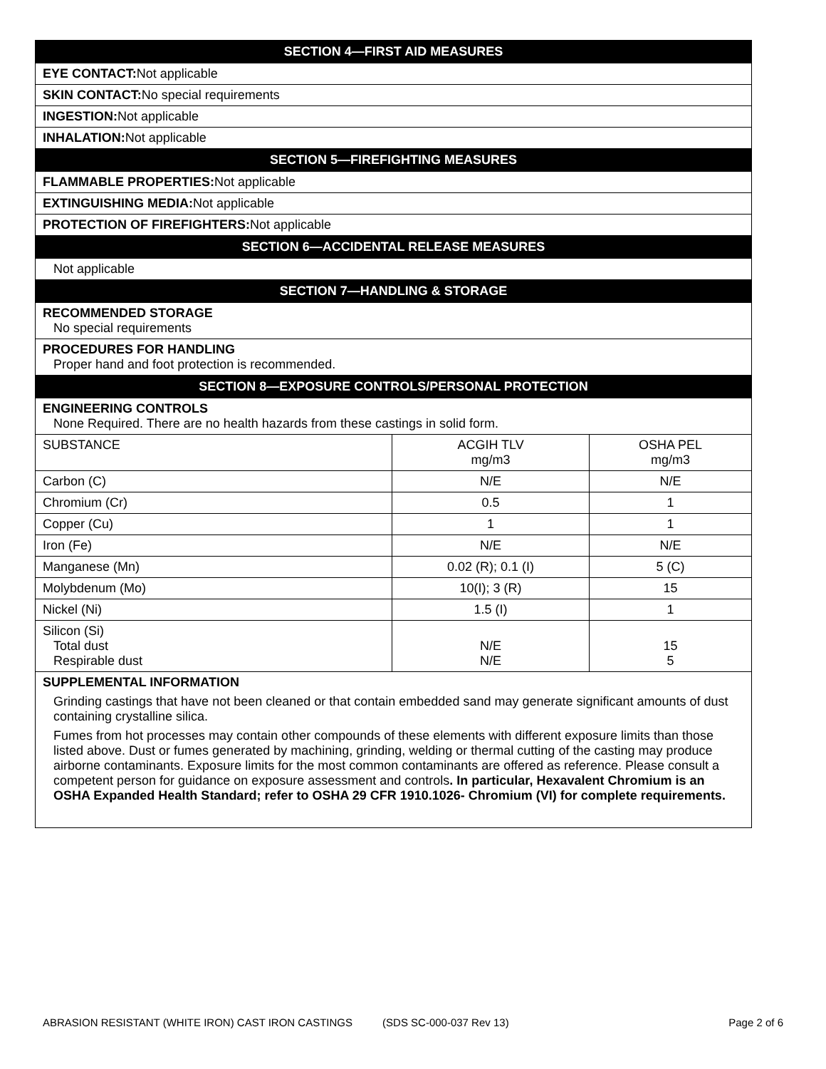| SECTION 4—FIRST AID MEASURES | | |
| EYE CONTACT: Not applicable | | |
| SKIN CONTACT: No special requirements | | |
| INGESTION: Not applicable | | |
| INHALATION: Not applicable | | |
| SECTION 5—FIREFIGHTING MEASURES | | |
| FLAMMABLE PROPERTIES: Not applicable | | |
| EXTINGUISHING MEDIA: Not applicable | | |
| PROTECTION OF FIREFIGHTERS: Not applicable | | |
| SECTION 6—ACCIDENTAL RELEASE MEASURES | | |
| Not applicable | | |
| SECTION 7—HANDLING & STORAGE | | |
| RECOMMENDED STORAGE No special requirements | | |
| PROCEDURES FOR HANDLING Proper hand and foot protection is recommended. | | |
| SECTION 8—EXPOSURE CONTROLS/PERSONAL PROTECTION | | |
| ENGINEERING CONTROLS None Required. There are no health hazards from these castings in solid form. | | |
| SUBSTANCE | ACGIH TLV mg/m3 | OSHA PEL mg/m3 |
| Carbon (C) | N/E | N/E |
| Chromium (Cr) | 0.5 | 1 |
| Copper (Cu) | 1 | 1 |
| Iron (Fe) | N/E | N/E |
| Manganese (Mn) | 0.02 (R); 0.1 (I) | 5 (C) |
| Molybdenum (Mo) | 10(I); 3 (R) | 15 |
| Nickel (Ni) | 1.5 (I) | 1 |
| Silicon (Si) Total dust Respirable dust | N/E N/E | 15 5 |
| SUPPLEMENTAL INFORMATION Grinding castings that have not been cleaned or that contain embedded sand may generate significant amounts of dust containing crystalline silica. Fumes from hot processes may contain other compounds of these elements with different exposure limits than those listed above. Dust or fumes generated by machining, grinding, welding or thermal cutting of the casting may produce airborne contaminants. Exposure limits for the most common contaminants are offered as reference. Please consult a competent person for guidance on exposure assessment and controls . In particular, Hexavalent Chromium is an OSHA Expanded Health Standard; refer to OSHA 29 CFR 1910.1026- Chromium (VI) for complete requirements. | | |
ABRASION RESISTANT (WHITE IRON) CAST IRON CASTINGS (SDS SC-000-037 Rev 13) Page 2 of 6